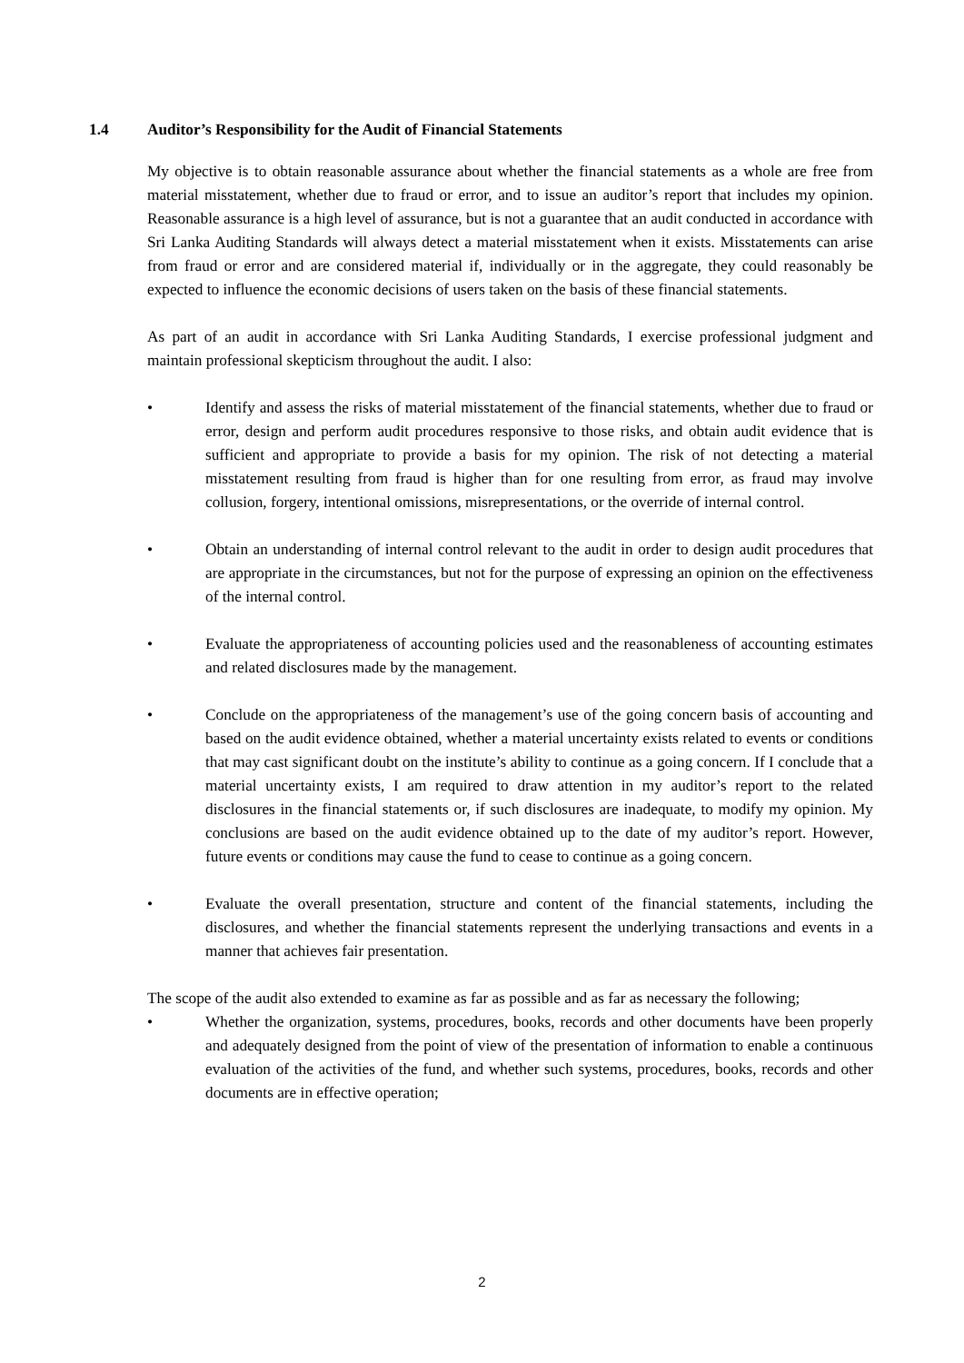1.4 Auditor’s Responsibility for the Audit of Financial Statements
My objective is to obtain reasonable assurance about whether the financial statements as a whole are free from material misstatement, whether due to fraud or error, and to issue an auditor’s report that includes my opinion. Reasonable assurance is a high level of assurance, but is not a guarantee that an audit conducted in accordance with Sri Lanka Auditing Standards will always detect a material misstatement when it exists. Misstatements can arise from fraud or error and are considered material if, individually or in the aggregate, they could reasonably be expected to influence the economic decisions of users taken on the basis of these financial statements.
As part of an audit in accordance with Sri Lanka Auditing Standards, I exercise professional judgment and maintain professional skepticism throughout the audit. I also:
• Identify and assess the risks of material misstatement of the financial statements, whether due to fraud or error, design and perform audit procedures responsive to those risks, and obtain audit evidence that is sufficient and appropriate to provide a basis for my opinion. The risk of not detecting a material misstatement resulting from fraud is higher than for one resulting from error, as fraud may involve collusion, forgery, intentional omissions, misrepresentations, or the override of internal control.
• Obtain an understanding of internal control relevant to the audit in order to design audit procedures that are appropriate in the circumstances, but not for the purpose of expressing an opinion on the effectiveness of the internal control.
• Evaluate the appropriateness of accounting policies used and the reasonableness of accounting estimates and related disclosures made by the management.
• Conclude on the appropriateness of the management’s use of the going concern basis of accounting and based on the audit evidence obtained, whether a material uncertainty exists related to events or conditions that may cast significant doubt on the institute’s ability to continue as a going concern. If I conclude that a material uncertainty exists, I am required to draw attention in my auditor’s report to the related disclosures in the financial statements or, if such disclosures are inadequate, to modify my opinion. My conclusions are based on the audit evidence obtained up to the date of my auditor’s report. However, future events or conditions may cause the fund to cease to continue as a going concern.
• Evaluate the overall presentation, structure and content of the financial statements, including the disclosures, and whether the financial statements represent the underlying transactions and events in a manner that achieves fair presentation.
The scope of the audit also extended to examine as far as possible and as far as necessary the following;
• Whether the organization, systems, procedures, books, records and other documents have been properly and adequately designed from the point of view of the presentation of information to enable a continuous evaluation of the activities of the fund, and whether such systems, procedures, books, records and other documents are in effective operation;
2